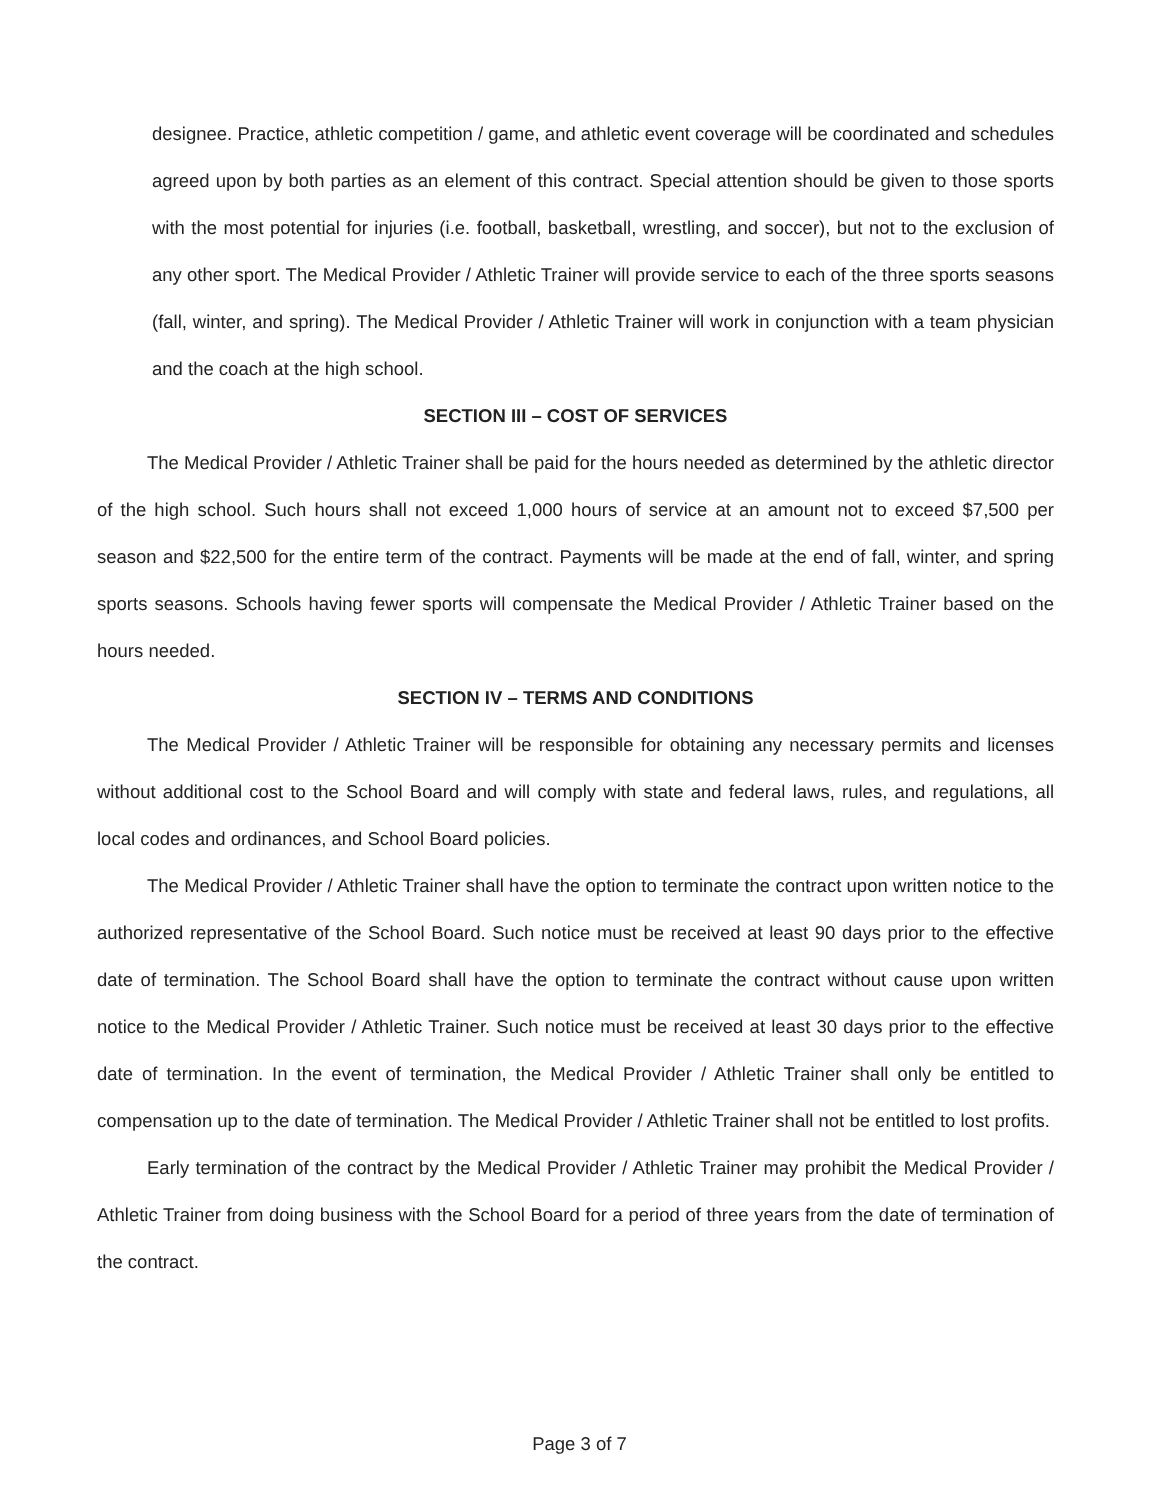designee. Practice, athletic competition / game, and athletic event coverage will be coordinated and schedules agreed upon by both parties as an element of this contract. Special attention should be given to those sports with the most potential for injuries (i.e. football, basketball, wrestling, and soccer), but not to the exclusion of any other sport. The Medical Provider / Athletic Trainer will provide service to each of the three sports seasons (fall, winter, and spring). The Medical Provider / Athletic Trainer will work in conjunction with a team physician and the coach at the high school.
SECTION III – COST OF SERVICES
The Medical Provider / Athletic Trainer shall be paid for the hours needed as determined by the athletic director of the high school. Such hours shall not exceed 1,000 hours of service at an amount not to exceed $7,500 per season and $22,500 for the entire term of the contract. Payments will be made at the end of fall, winter, and spring sports seasons. Schools having fewer sports will compensate the Medical Provider / Athletic Trainer based on the hours needed.
SECTION IV – TERMS AND CONDITIONS
The Medical Provider / Athletic Trainer will be responsible for obtaining any necessary permits and licenses without additional cost to the School Board and will comply with state and federal laws, rules, and regulations, all local codes and ordinances, and School Board policies.
The Medical Provider / Athletic Trainer shall have the option to terminate the contract upon written notice to the authorized representative of the School Board. Such notice must be received at least 90 days prior to the effective date of termination. The School Board shall have the option to terminate the contract without cause upon written notice to the Medical Provider / Athletic Trainer. Such notice must be received at least 30 days prior to the effective date of termination. In the event of termination, the Medical Provider / Athletic Trainer shall only be entitled to compensation up to the date of termination. The Medical Provider / Athletic Trainer shall not be entitled to lost profits.
Early termination of the contract by the Medical Provider / Athletic Trainer may prohibit the Medical Provider / Athletic Trainer from doing business with the School Board for a period of three years from the date of termination of the contract.
Page 3 of 7